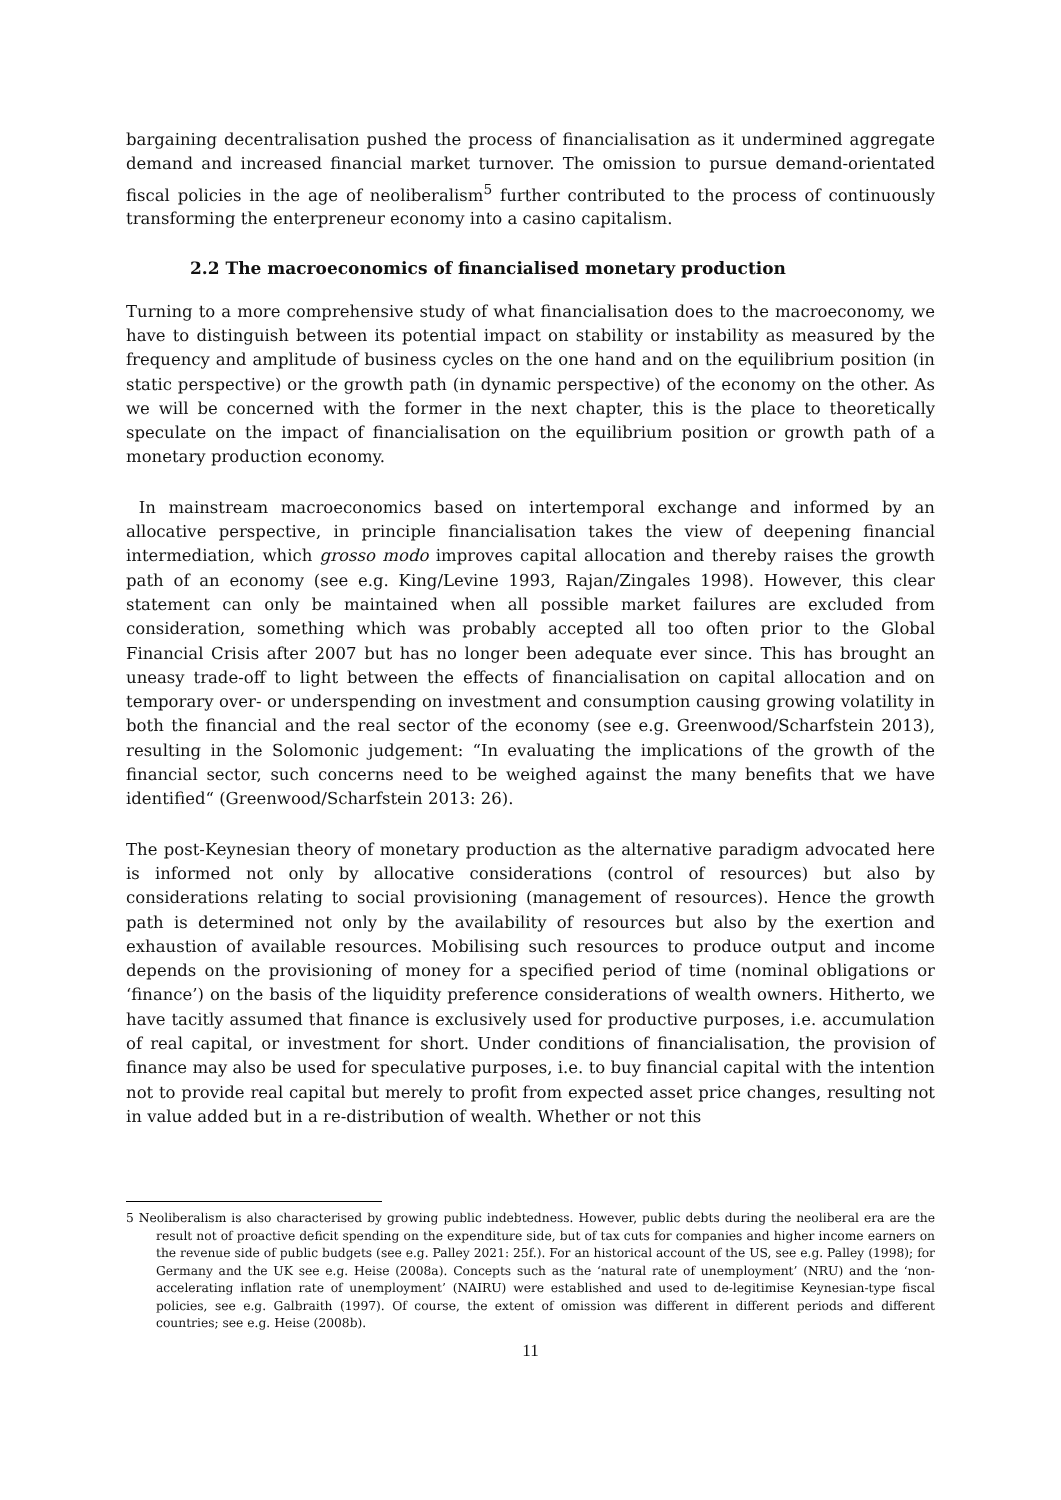bargaining decentralisation pushed the process of financialisation as it undermined aggregate demand and increased financial market turnover. The omission to pursue demand-orientated fiscal policies in the age of neoliberalism<sup>5</sup> further contributed to the process of continuously transforming the enterpreneur economy into a casino capitalism.
2.2 The macroeconomics of financialised monetary production
Turning to a more comprehensive study of what financialisation does to the macroeconomy, we have to distinguish between its potential impact on stability or instability as measured by the frequency and amplitude of business cycles on the one hand and on the equilibrium position (in static perspective) or the growth path (in dynamic perspective) of the economy on the other. As we will be concerned with the former in the next chapter, this is the place to theoretically speculate on the impact of financialisation on the equilibrium position or growth path of a monetary production economy.
In mainstream macroeconomics based on intertemporal exchange and informed by an allocative perspective, in principle financialisation takes the view of deepening financial intermediation, which grosso modo improves capital allocation and thereby raises the growth path of an economy (see e.g. King/Levine 1993, Rajan/Zingales 1998). However, this clear statement can only be maintained when all possible market failures are excluded from consideration, something which was probably accepted all too often prior to the Global Financial Crisis after 2007 but has no longer been adequate ever since. This has brought an uneasy trade-off to light between the effects of financialisation on capital allocation and on temporary over- or underspending on investment and consumption causing growing volatility in both the financial and the real sector of the economy (see e.g. Greenwood/Scharfstein 2013), resulting in the Solomonic judgement: “In evaluating the implications of the growth of the financial sector, such concerns need to be weighed against the many benefits that we have identified“ (Greenwood/Scharfstein 2013: 26).
The post-Keynesian theory of monetary production as the alternative paradigm advocated here is informed not only by allocative considerations (control of resources) but also by considerations relating to social provisioning (management of resources). Hence the growth path is determined not only by the availability of resources but also by the exertion and exhaustion of available resources. Mobilising such resources to produce output and income depends on the provisioning of money for a specified period of time (nominal obligations or ‘finance’) on the basis of the liquidity preference considerations of wealth owners. Hitherto, we have tacitly assumed that finance is exclusively used for productive purposes, i.e. accumulation of real capital, or investment for short. Under conditions of financialisation, the provision of finance may also be used for speculative purposes, i.e. to buy financial capital with the intention not to provide real capital but merely to profit from expected asset price changes, resulting not in value added but in a re-distribution of wealth. Whether or not this
5 Neoliberalism is also characterised by growing public indebtedness. However, public debts during the neoliberal era are the result not of proactive deficit spending on the expenditure side, but of tax cuts for companies and higher income earners on the revenue side of public budgets (see e.g. Palley 2021: 25f.). For an historical account of the US, see e.g. Palley (1998); for Germany and the UK see e.g. Heise (2008a). Concepts such as the ‘natural rate of unemployment’ (NRU) and the ‘non-accelerating inflation rate of unemployment’ (NAIRU) were established and used to de-legitimise Keynesian-type fiscal policies, see e.g. Galbraith (1997). Of course, the extent of omission was different in different periods and different countries; see e.g. Heise (2008b).
11